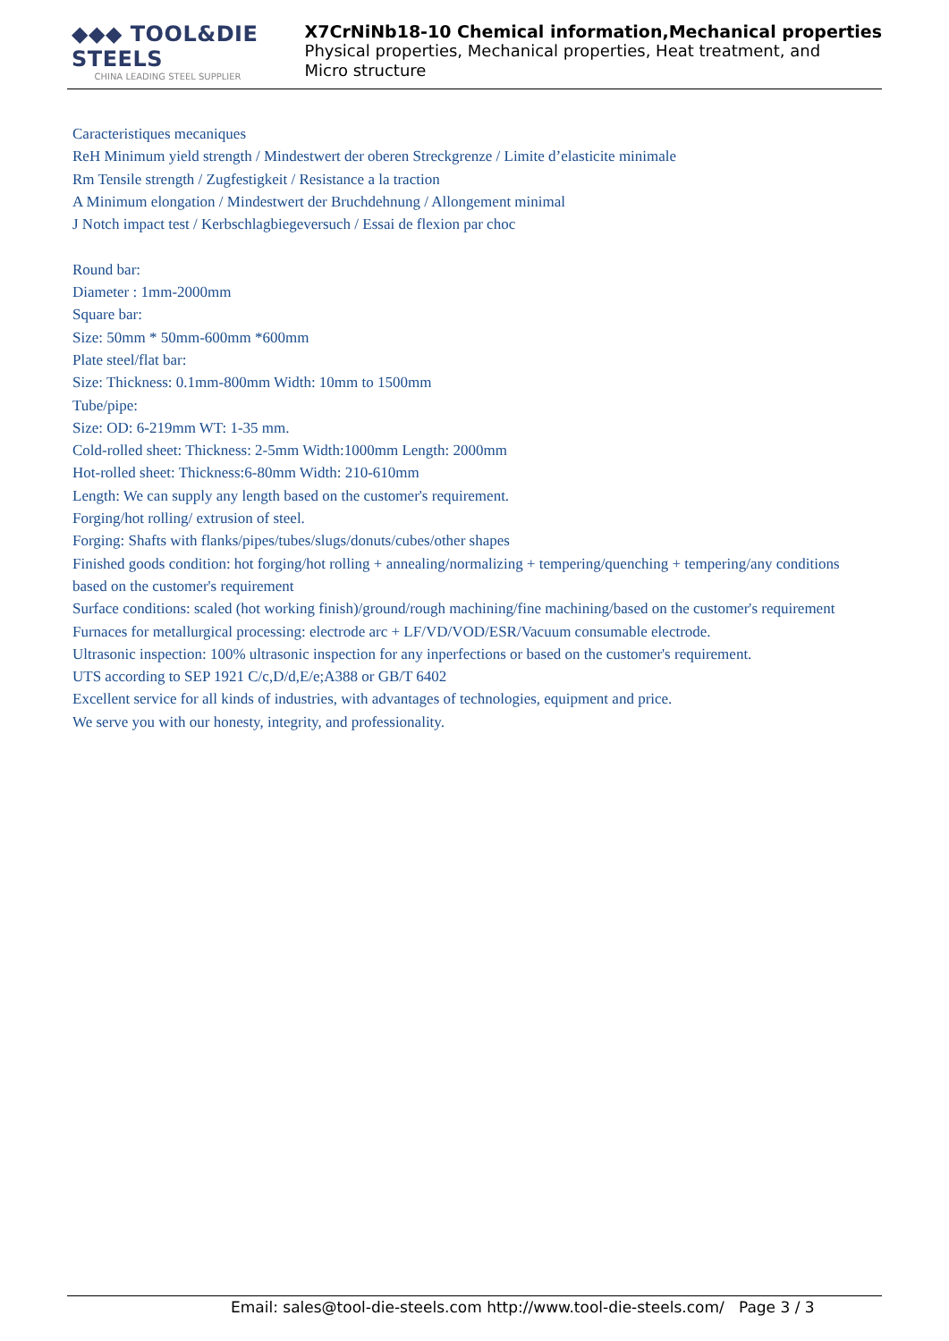◆◆◆ TOOL&DIE STEELS
CHINA LEADING STEEL SUPPLIER
X7CrNiNb18-10 Chemical information,Mechanical properties
Physical properties, Mechanical properties, Heat treatment, and
Micro structure
Caracteristiques mecaniques
ReH Minimum yield strength / Mindestwert der oberen Streckgrenze / Limite d’elasticite minimale
Rm Tensile strength / Zugfestigkeit / Resistance a la traction
A Minimum elongation / Mindestwert der Bruchdehnung / Allongement minimal
J Notch impact test / Kerbschlagbiegeversuch / Essai de flexion par choc
Round bar:
Diameter : 1mm-2000mm
Square bar:
Size: 50mm * 50mm-600mm *600mm
Plate steel/flat bar:
Size: Thickness: 0.1mm-800mm Width: 10mm to 1500mm
Tube/pipe:
Size: OD: 6-219mm WT: 1-35 mm.
Cold-rolled sheet: Thickness: 2-5mm Width:1000mm Length: 2000mm
Hot-rolled sheet: Thickness:6-80mm Width: 210-610mm
Length: We can supply any length based on the customer's requirement.
Forging/hot rolling/ extrusion of steel.
Forging: Shafts with flanks/pipes/tubes/slugs/donuts/cubes/other shapes
Finished goods condition: hot forging/hot rolling + annealing/normalizing + tempering/quenching + tempering/any conditions based on the customer's requirement
Surface conditions: scaled (hot working finish)/ground/rough machining/fine machining/based on the customer's requirement
Furnaces for metallurgical processing: electrode arc + LF/VD/VOD/ESR/Vacuum consumable electrode.
Ultrasonic inspection: 100% ultrasonic inspection for any inperfections or based on the customer's requirement.
UTS according to SEP 1921 C/c,D/d,E/e;A388 or GB/T 6402
Excellent service for all kinds of industries, with advantages of technologies, equipment and price.
We serve you with our honesty, integrity, and professionality.
Email: sales@tool-die-steels.com http://www.tool-die-steels.com/ Page 3 / 3